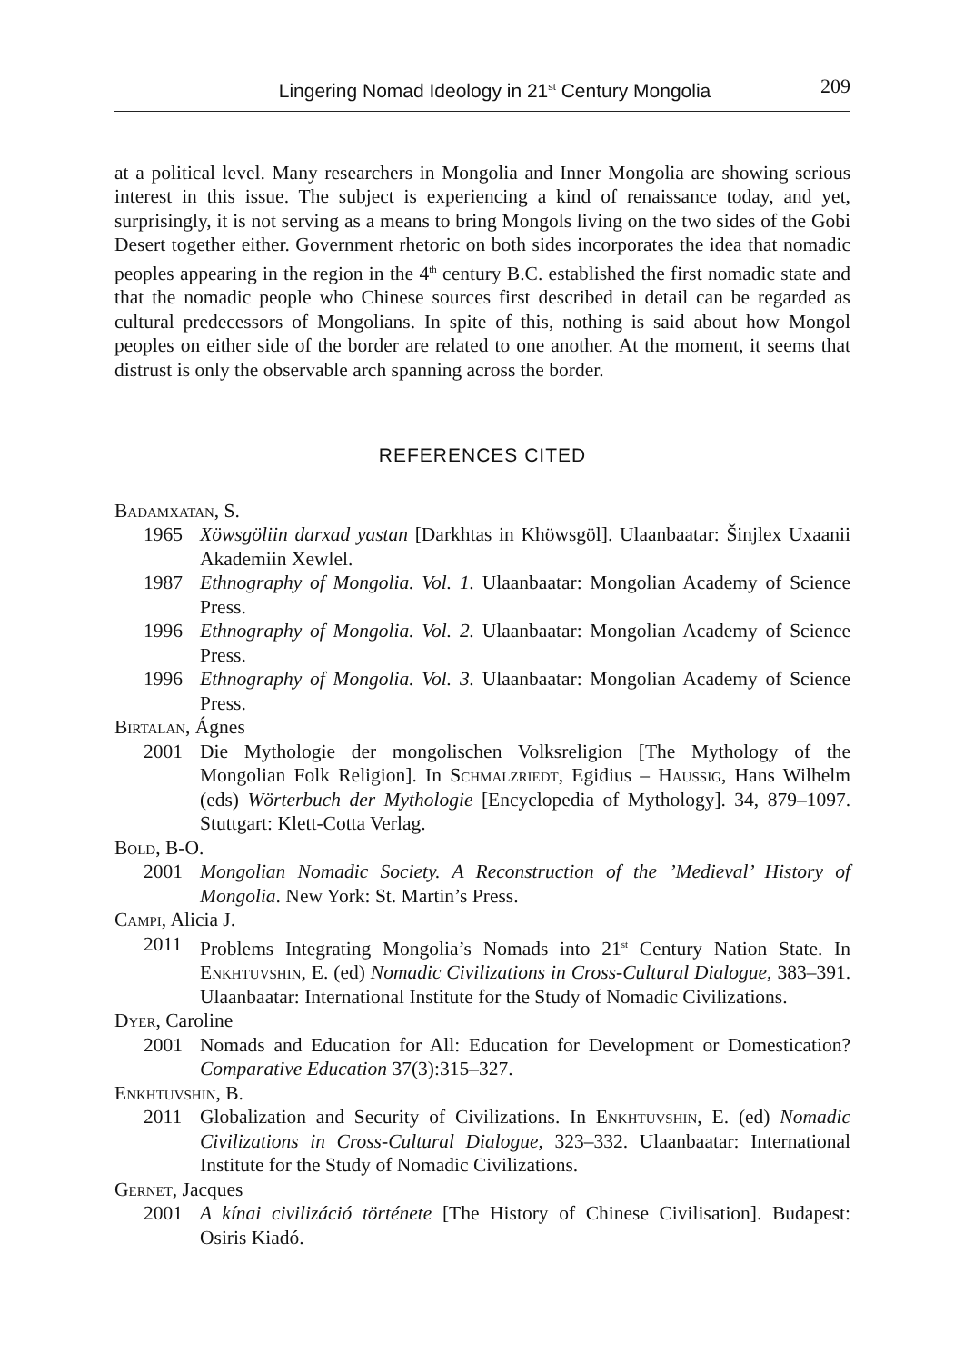Lingering Nomad Ideology in 21<sup>st</sup> Century Mongolia 209
at a political level. Many researchers in Mongolia and Inner Mongolia are showing serious interest in this issue. The subject is experiencing a kind of renaissance today, and yet, surprisingly, it is not serving as a means to bring Mongols living on the two sides of the Gobi Desert together either. Government rhetoric on both sides incorporates the idea that nomadic peoples appearing in the region in the 4<sup>th</sup> century B.C. established the first nomadic state and that the nomadic people who Chinese sources first described in detail can be regarded as cultural predecessors of Mongolians. In spite of this, nothing is said about how Mongol peoples on either side of the border are related to one another. At the moment, it seems that distrust is only the observable arch spanning across the border.
REFERENCES CITED
Badamxatan, S.
1965 Xöwsgöliin darxad yastan [Darkhtas in Khöwsgöl]. Ulaanbaatar: Šinjlex Uxaanii Akademiin Xewlel.
1987 Ethnography of Mongolia. Vol. 1. Ulaanbaatar: Mongolian Academy of Science Press.
1996 Ethnography of Mongolia. Vol. 2. Ulaanbaatar: Mongolian Academy of Science Press.
1996 Ethnography of Mongolia. Vol. 3. Ulaanbaatar: Mongolian Academy of Science Press.
Birtalan, Ágnes
2001 Die Mythologie der mongolischen Volksreligion [The Mythology of the Mongolian Folk Religion]. In Schmalzriedt, Egidius – Haussig, Hans Wilhelm (eds) Wörterbuch der Mythologie [Encyclopedia of Mythology]. 34, 879–1097. Stuttgart: Klett-Cotta Verlag.
Bold, B-O.
2001 Mongolian Nomadic Society. A Reconstruction of the ’Medieval’ History of Mongolia. New York: St. Martin’s Press.
Campi, Alicia J.
2011 Problems Integrating Mongolia’s Nomads into 21<sup>st</sup> Century Nation State. In Enkhtuvshin, E. (ed) Nomadic Civilizations in Cross-Cultural Dialogue, 383–391. Ulaanbaatar: International Institute for the Study of Nomadic Civilizations.
Dyer, Caroline
2001 Nomads and Education for All: Education for Development or Domestication? Comparative Education 37(3):315–327.
Enkhtuvshin, B.
2011 Globalization and Security of Civilizations. In Enkhtuvshin, E. (ed) Nomadic Civilizations in Cross-Cultural Dialogue, 323–332. Ulaanbaatar: International Institute for the Study of Nomadic Civilizations.
Gernet, Jacques
2001 A kínai civilizáció története [The History of Chinese Civilisation]. Budapest: Osiris Kiadó.